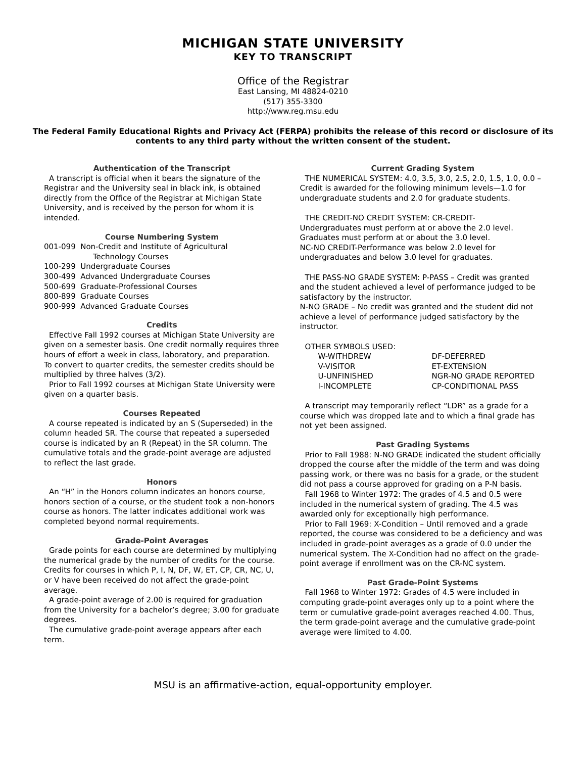MICHIGAN STATE UNIVERSITY
KEY TO TRANSCRIPT
Office of the Registrar
East Lansing, MI 48824-0210
(517) 355-3300
http://www.reg.msu.edu
The Federal Family Educational Rights and Privacy Act (FERPA) prohibits the release of this record or disclosure of its contents to any third party without the written consent of the student.
Authentication of the Transcript
A transcript is official when it bears the signature of the Registrar and the University seal in black ink, is obtained directly from the Office of the Registrar at Michigan State University, and is received by the person for whom it is intended.
Course Numbering System
001-099 Non-Credit and Institute of Agricultural
Technology Courses
100-299 Undergraduate Courses
300-499 Advanced Undergraduate Courses
500-699 Graduate-Professional Courses
800-899 Graduate Courses
900-999 Advanced Graduate Courses
Credits
Effective Fall 1992 courses at Michigan State University are given on a semester basis. One credit normally requires three hours of effort a week in class, laboratory, and preparation. To convert to quarter credits, the semester credits should be multiplied by three halves (3/2).
Prior to Fall 1992 courses at Michigan State University were given on a quarter basis.
Courses Repeated
A course repeated is indicated by an S (Superseded) in the column headed SR. The course that repeated a superseded course is indicated by an R (Repeat) in the SR column. The cumulative totals and the grade-point average are adjusted to reflect the last grade.
Honors
An “H” in the Honors column indicates an honors course, honors section of a course, or the student took a non-honors course as honors. The latter indicates additional work was completed beyond normal requirements.
Grade-Point Averages
Grade points for each course are determined by multiplying the numerical grade by the number of credits for the course. Credits for courses in which P, I, N, DF, W, ET, CP, CR, NC, U, or V have been received do not affect the grade-point average.
A grade-point average of 2.00 is required for graduation from the University for a bachelor’s degree; 3.00 for graduate degrees.
The cumulative grade-point average appears after each term.
Current Grading System
THE NUMERICAL SYSTEM: 4.0, 3.5, 3.0, 2.5, 2.0, 1.5, 1.0, 0.0 – Credit is awarded for the following minimum levels—1.0 for undergraduate students and 2.0 for graduate students.
THE CREDIT-NO CREDIT SYSTEM: CR-CREDIT-
Undergraduates must perform at or above the 2.0 level. Graduates must perform at or about the 3.0 level.
NC-NO CREDIT-Performance was below 2.0 level for undergraduates and below 3.0 level for graduates.
THE PASS-NO GRADE SYSTEM: P-PASS – Credit was granted and the student achieved a level of performance judged to be satisfactory by the instructor.
N-NO GRADE – No credit was granted and the student did not achieve a level of performance judged satisfactory by the instructor.
OTHER SYMBOLS USED:
| W-WITHDREW | DF-DEFERRED |
| V-VISITOR | ET-EXTENSION |
| U-UNFINISHED | NGR-NO GRADE REPORTED |
| I-INCOMPLETE | CP-CONDITIONAL PASS |
A transcript may temporarily reflect “LDR” as a grade for a course which was dropped late and to which a final grade has not yet been assigned.
Past Grading Systems
Prior to Fall 1988: N-NO GRADE indicated the student officially dropped the course after the middle of the term and was doing passing work, or there was no basis for a grade, or the student did not pass a course approved for grading on a P-N basis.
Fall 1968 to Winter 1972: The grades of 4.5 and 0.5 were included in the numerical system of grading. The 4.5 was awarded only for exceptionally high performance.
Prior to Fall 1969: X-Condition – Until removed and a grade reported, the course was considered to be a deficiency and was included in grade-point averages as a grade of 0.0 under the numerical system. The X-Condition had no affect on the grade-point average if enrollment was on the CR-NC system.
Past Grade-Point Systems
Fall 1968 to Winter 1972: Grades of 4.5 were included in computing grade-point averages only up to a point where the term or cumulative grade-point averages reached 4.00. Thus, the term grade-point average and the cumulative grade-point average were limited to 4.00.
MSU is an affirmative-action, equal-opportunity employer.